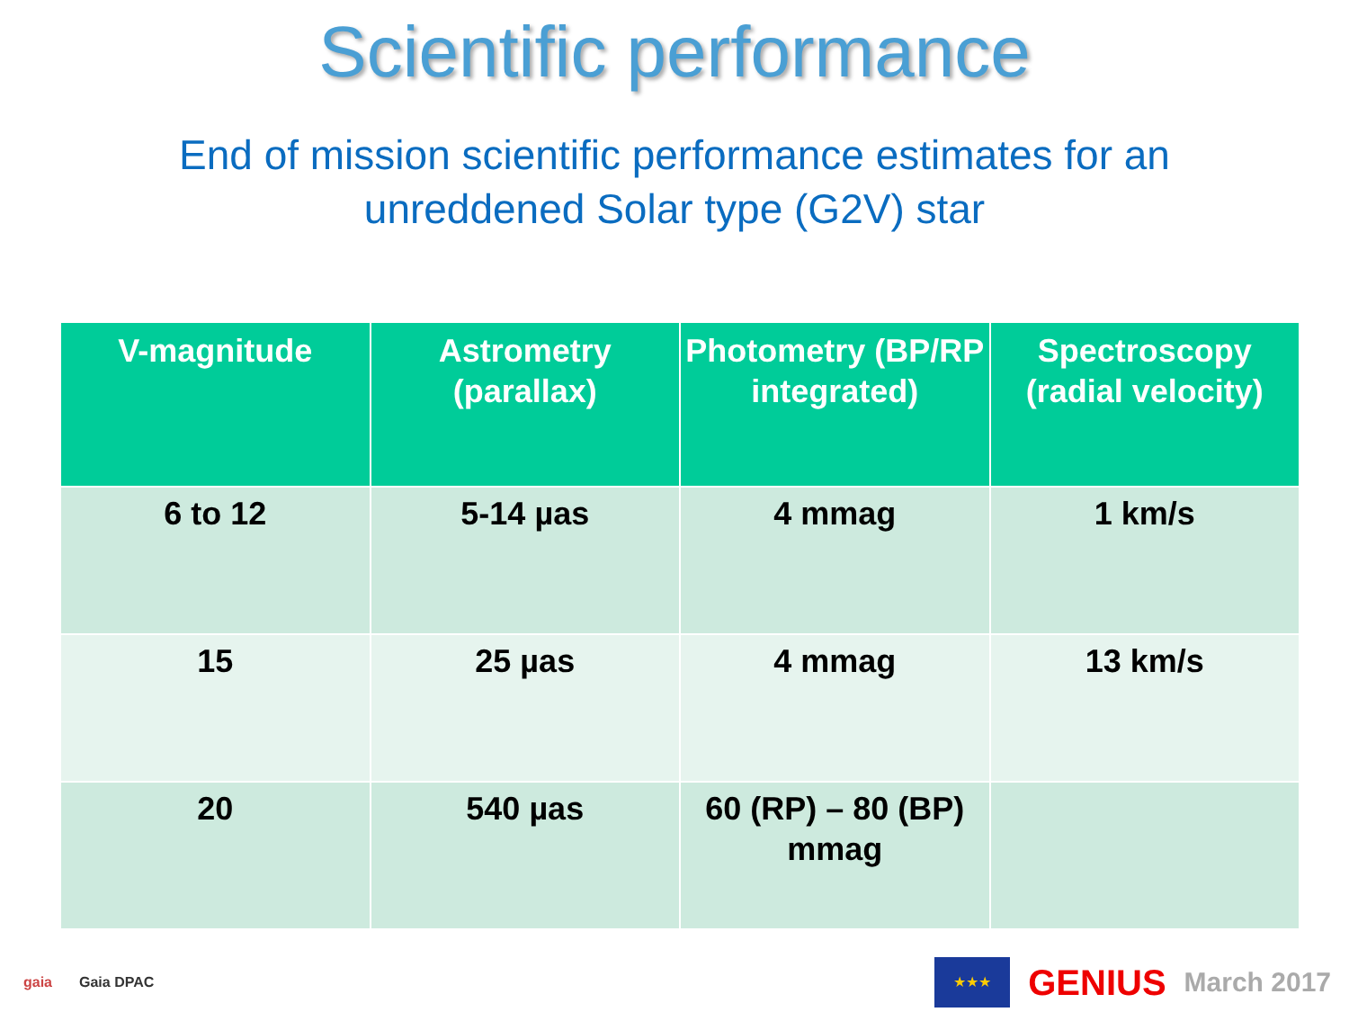Scientific performance
End of mission scientific performance estimates for an
unreddened Solar type (G2V) star
| V-magnitude | Astrometry (parallax) | Photometry (BP/RP integrated) | Spectroscopy (radial velocity) |
| --- | --- | --- | --- |
| 6 to 12 | 5-14 µas | 4 mmag | 1 km/s |
| 15 | 25 µas | 4 mmag | 13 km/s |
| 20 | 540 µas | 60 (RP) – 80 (BP) mmag | |
gaia Gaia DPAC
★★★
GENIUS March 2017